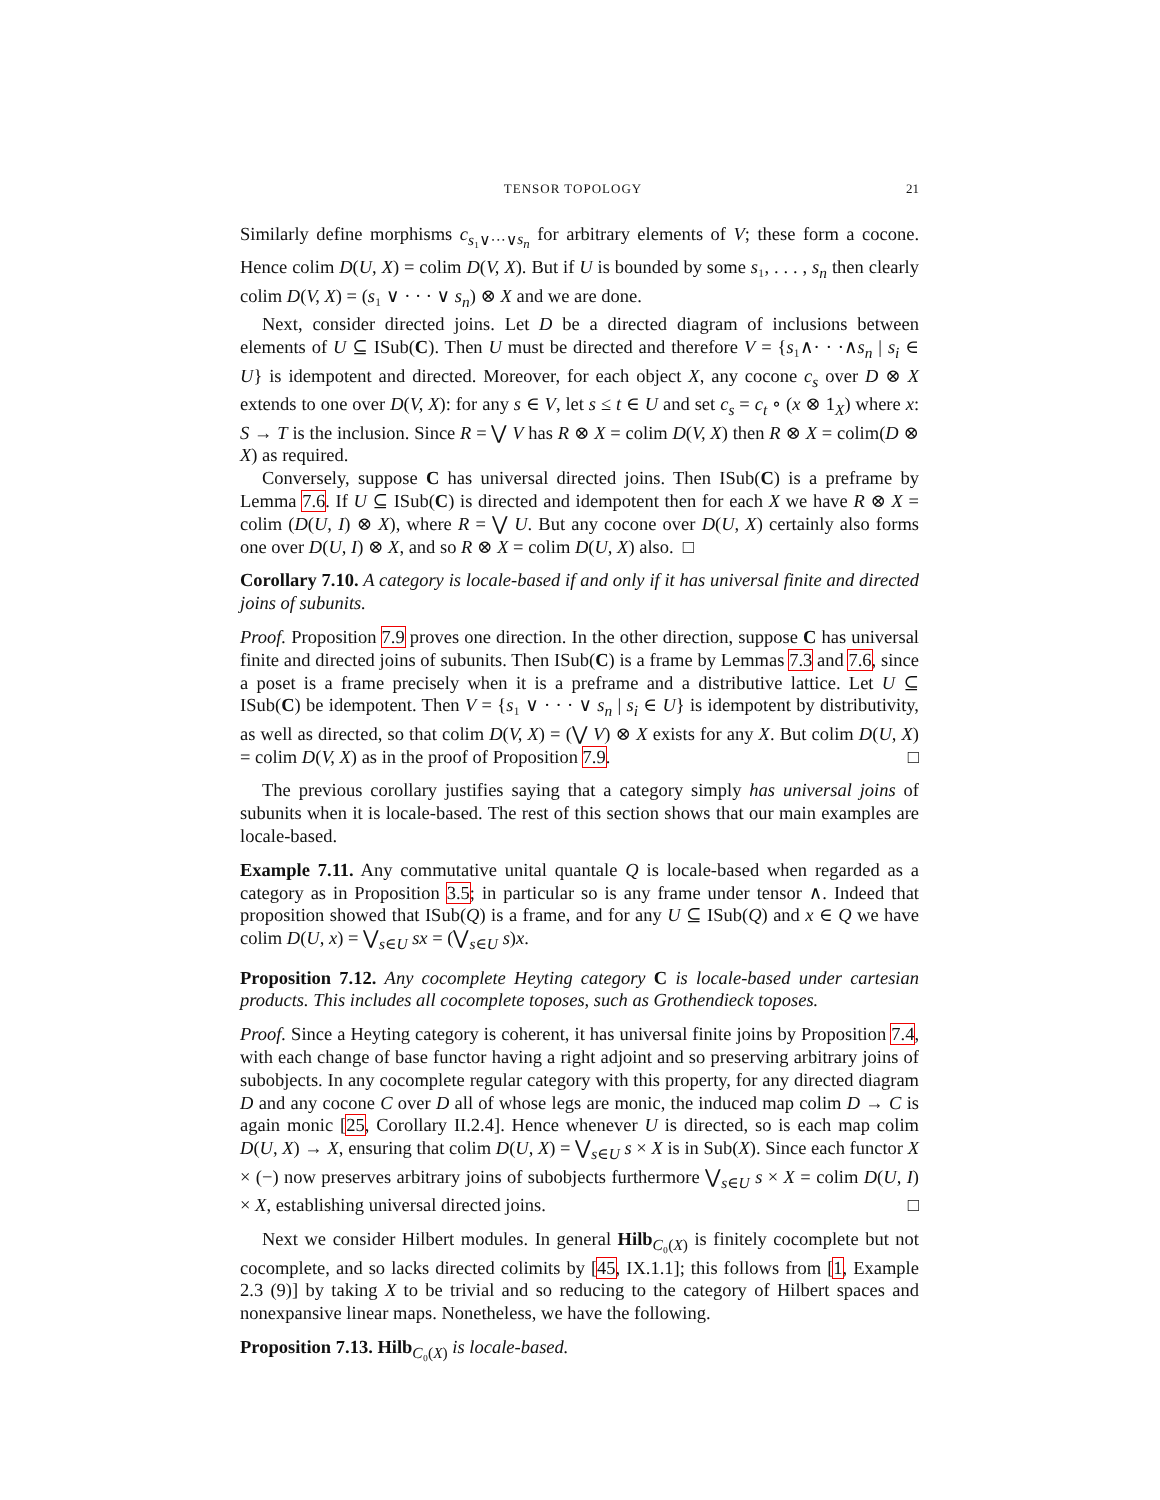TENSOR TOPOLOGY 21
Similarly define morphisms c<sub>s₁∨···∨s<sub>n</sub></sub> for arbitrary elements of V; these form a cocone. Hence colim D(U, X) = colim D(V, X). But if U is bounded by some s₁, . . . , s<sub>n</sub> then clearly colim D(V, X) = (s₁ ∨ · · · ∨ s<sub>n</sub>) ⊗ X and we are done.
Next, consider directed joins. Let D be a directed diagram of inclusions between elements of U ⊆ ISub(C). Then U must be directed and therefore V = {s₁∧· · ·∧s<sub>n</sub> | s<sub>i</sub> ∈ U} is idempotent and directed. Moreover, for each object X, any cocone c<sub>s</sub> over D ⊗ X extends to one over D(V, X): for any s ∈ V, let s ≤ t ∈ U and set c<sub>s</sub> = c<sub>t</sub> ∘ (x ⊗ 1<sub>X</sub>) where x: S → T is the inclusion. Since R = ⋁ V has R ⊗ X = colim D(V, X) then R ⊗ X = colim(D ⊗ X) as required.
Conversely, suppose C has universal directed joins. Then ISub(C) is a preframe by Lemma 7.6. If U ⊆ ISub(C) is directed and idempotent then for each X we have R ⊗ X = colim (D(U, I) ⊗ X), where R = ⋁ U. But any cocone over D(U, X) certainly also forms one over D(U, I) ⊗ X, and so R ⊗ X = colim D(U, X) also. □
Corollary 7.10. A category is locale-based if and only if it has universal finite and directed joins of subunits.
Proof. Proposition 7.9 proves one direction. In the other direction, suppose C has universal finite and directed joins of subunits. Then ISub(C) is a frame by Lemmas 7.3 and 7.6, since a poset is a frame precisely when it is a preframe and a distributive lattice. Let U ⊆ ISub(C) be idempotent. Then V = {s₁ ∨ · · · ∨ s<sub>n</sub> | s<sub>i</sub> ∈ U} is idempotent by distributivity, as well as directed, so that colim D(V, X) = (⋁ V) ⊗ X exists for any X. But colim D(U, X) = colim D(V, X) as in the proof of Proposition 7.9. □
The previous corollary justifies saying that a category simply has universal joins of subunits when it is locale-based. The rest of this section shows that our main examples are locale-based.
Example 7.11. Any commutative unital quantale Q is locale-based when regarded as a category as in Proposition 3.5; in particular so is any frame under tensor ∧. Indeed that proposition showed that ISub(Q) is a frame, and for any U ⊆ ISub(Q) and x ∈ Q we have colim D(U, x) = ⋁<sub>s∈U</sub> sx = (⋁<sub>s∈U</sub> s)x.
Proposition 7.12. Any cocomplete Heyting category C is locale-based under cartesian products. This includes all cocomplete toposes, such as Grothendieck toposes.
Proof. Since a Heyting category is coherent, it has universal finite joins by Proposition 7.4, with each change of base functor having a right adjoint and so preserving arbitrary joins of subobjects. In any cocomplete regular category with this property, for any directed diagram D and any cocone C over D all of whose legs are monic, the induced map colim D → C is again monic [25, Corollary II.2.4]. Hence whenever U is directed, so is each map colim D(U, X) → X, ensuring that colim D(U, X) = ⋁<sub>s∈U</sub> s × X is in Sub(X). Since each functor X × (−) now preserves arbitrary joins of subobjects furthermore ⋁<sub>s∈U</sub> s × X = colim D(U, I) × X, establishing universal directed joins. □
Next we consider Hilbert modules. In general Hilb<sub>C₀(X)</sub> is finitely cocomplete but not cocomplete, and so lacks directed colimits by [45, IX.1.1]; this follows from [1, Example 2.3 (9)] by taking X to be trivial and so reducing to the category of Hilbert spaces and nonexpansive linear maps. Nonetheless, we have the following.
Proposition 7.13. Hilb<sub>C₀(X)</sub> is locale-based.